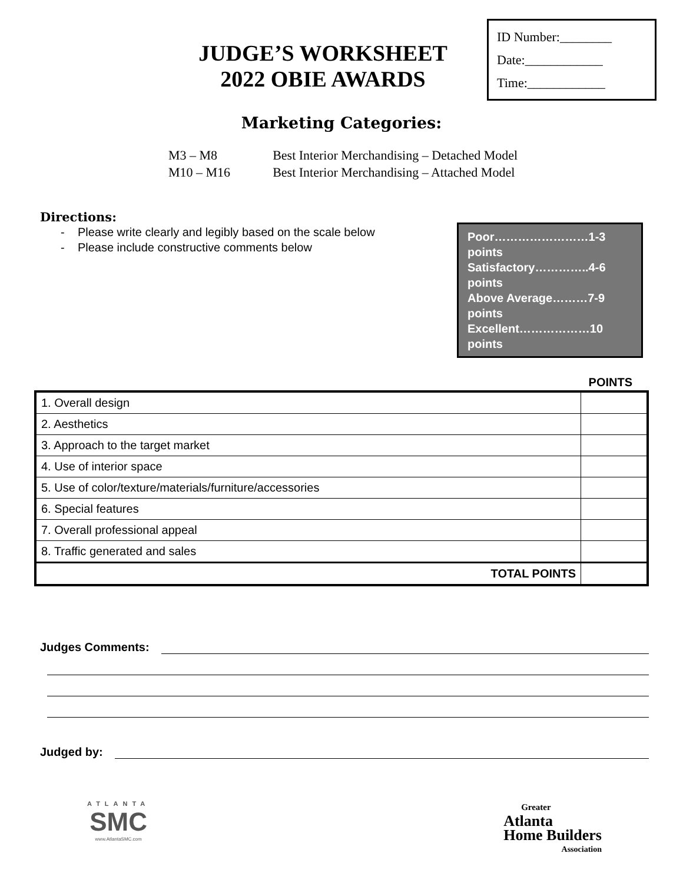JUDGE’S WORKSHEET
2022 OBIE AWARDS
ID Number:________
Date:____________
Time:____________
Marketing Categories:
| M3 – M8 | Best Interior Merchandising – Detached Model |
| M10 – M16 | Best Interior Merchandising – Attached Model |
Directions:
- Please write clearly and legibly based on the scale below
- Please include constructive comments below
Poor……………………1-3 points
Satisfactory…………..4-6 points
Above Average………7-9 points
Excellent………………10 points
POINTS
| 1. Overall design | |
| 2. Aesthetics | |
| 3. Approach to the target market | |
| 4. Use of interior space | |
| 5. Use of color/texture/materials/furniture/accessories | |
| 6. Special features | |
| 7. Overall professional appeal | |
| 8. Traffic generated and sales | |
| TOTAL POINTS | |
Judges Comments:
Judged by:
ATLANTA
SMC
www.AtlantaSMC.com
Greater
Atlanta
Home Builders
Association